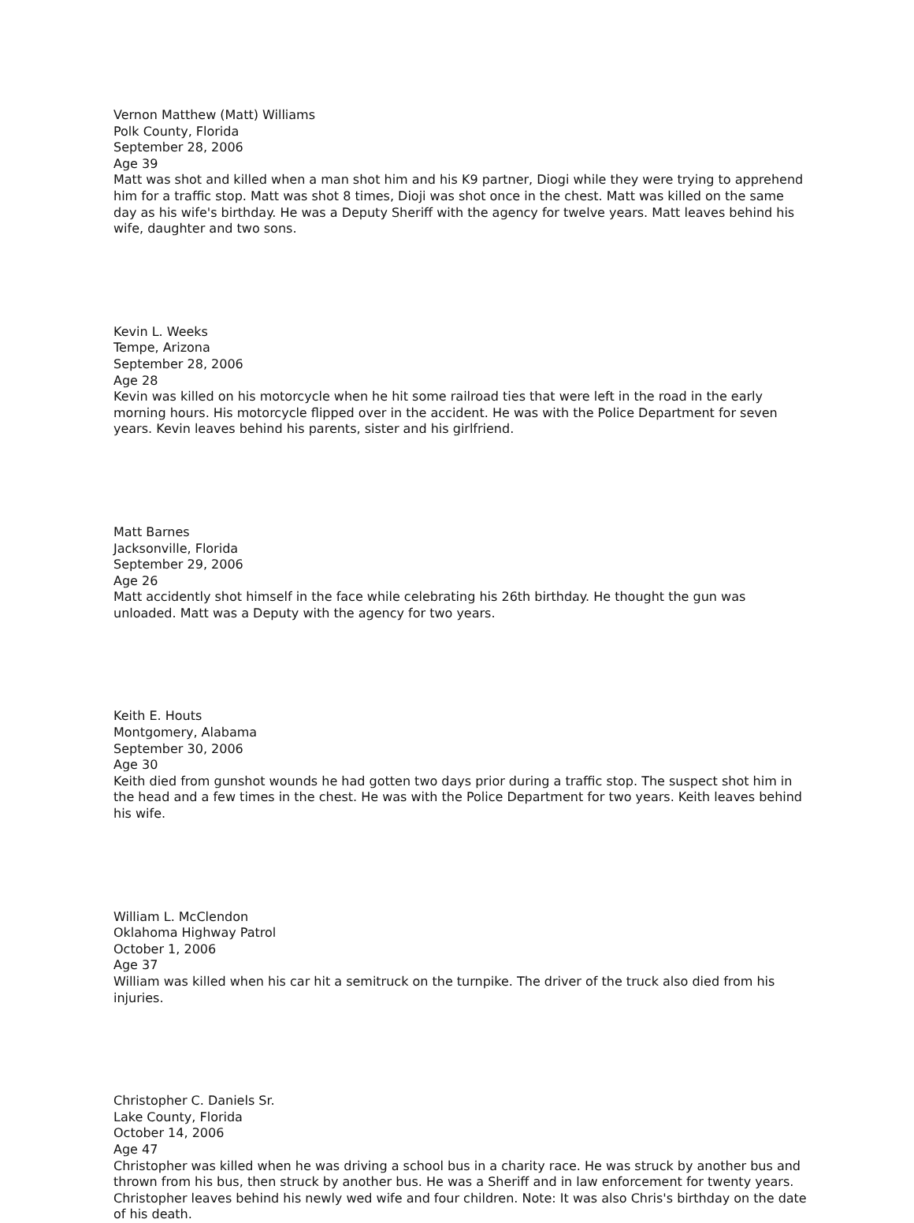Vernon Matthew (Matt) Williams
Polk County, Florida
September 28, 2006
Age 39
Matt was shot and killed when a man shot him and his K9 partner, Diogi while they were trying to apprehend him for a traffic stop. Matt was shot 8 times, Dioji was shot once in the chest. Matt was killed on the same day as his wife's birthday. He was a Deputy Sheriff with the agency for twelve years. Matt leaves behind his wife, daughter and two sons.
Kevin L. Weeks
Tempe, Arizona
September 28, 2006
Age 28
Kevin was killed on his motorcycle when he hit some railroad ties that were left in the road in the early morning hours. His motorcycle flipped over in the accident. He was with the Police Department for seven years. Kevin leaves behind his parents, sister and his girlfriend.
Matt Barnes
Jacksonville, Florida
September 29, 2006
Age 26
Matt accidently shot himself in the face while celebrating his 26th birthday. He thought the gun was unloaded. Matt was a Deputy with the agency for two years.
Keith E. Houts
Montgomery, Alabama
September 30, 2006
Age 30
Keith died from gunshot wounds he had gotten two days prior during a traffic stop. The suspect shot him in the head and a few times in the chest. He was with the Police Department for two years. Keith leaves behind his wife.
William L. McClendon
Oklahoma Highway Patrol
October 1, 2006
Age 37
William was killed when his car hit a semitruck on the turnpike. The driver of the truck also died from his injuries.
Christopher C. Daniels Sr.
Lake County, Florida
October 14, 2006
Age 47
Christopher was killed when he was driving a school bus in a charity race. He was struck by another bus and thrown from his bus, then struck by another bus. He was a Sheriff and in law enforcement for twenty years. Christopher leaves behind his newly wed wife and four children. Note: It was also Chris's birthday on the date of his death.